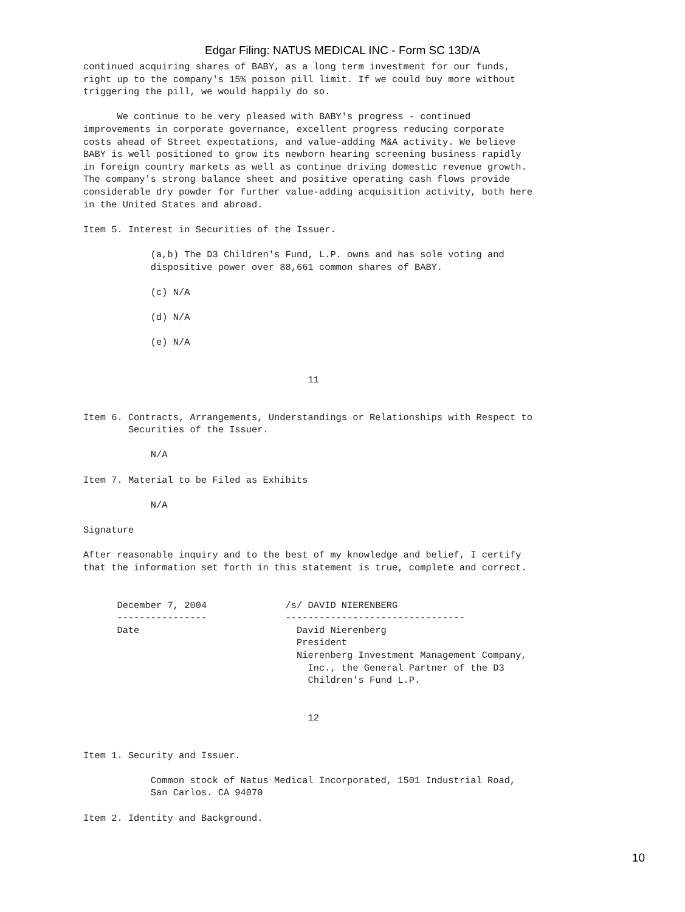Edgar Filing: NATUS MEDICAL INC - Form SC 13D/A
continued acquiring shares of BABY, as a long term investment for our funds,
right up to the company's 15% poison pill limit. If we could buy more without
triggering the pill, we would happily do so.

      We continue to be very pleased with BABY's progress - continued
improvements in corporate governance, excellent progress reducing corporate
costs ahead of Street expectations, and value-adding M&A activity. We believe
BABY is well positioned to grow its newborn hearing screening business rapidly
in foreign country markets as well as continue driving domestic revenue growth.
The company's strong balance sheet and positive operating cash flows provide
considerable dry powder for further value-adding acquisition activity, both here
in the United States and abroad.

Item 5. Interest in Securities of the Issuer.

            (a,b) The D3 Children's Fund, L.P. owns and has sole voting and
            dispositive power over 88,661 common shares of BABY.

            (c) N/A

            (d) N/A

            (e) N/A


                                        11


Item 6. Contracts, Arrangements, Understandings or Relationships with Respect to
        Securities of the Issuer.

            N/A

Item 7. Material to be Filed as Exhibits

            N/A

Signature

After reasonable inquiry and to the best of my knowledge and belief, I certify
that the information set forth in this statement is true, complete and correct.


      December 7, 2004              /s/ DAVID NIERENBERG
      ----------------              --------------------------------
      Date                            David Nierenberg
                                      President
                                      Nierenberg Investment Management Company,
                                        Inc., the General Partner of the D3
                                        Children's Fund L.P.


                                        12


Item 1. Security and Issuer.

            Common stock of Natus Medical Incorporated, 1501 Industrial Road,
            San Carlos. CA 94070

Item 2. Identity and Background.
10